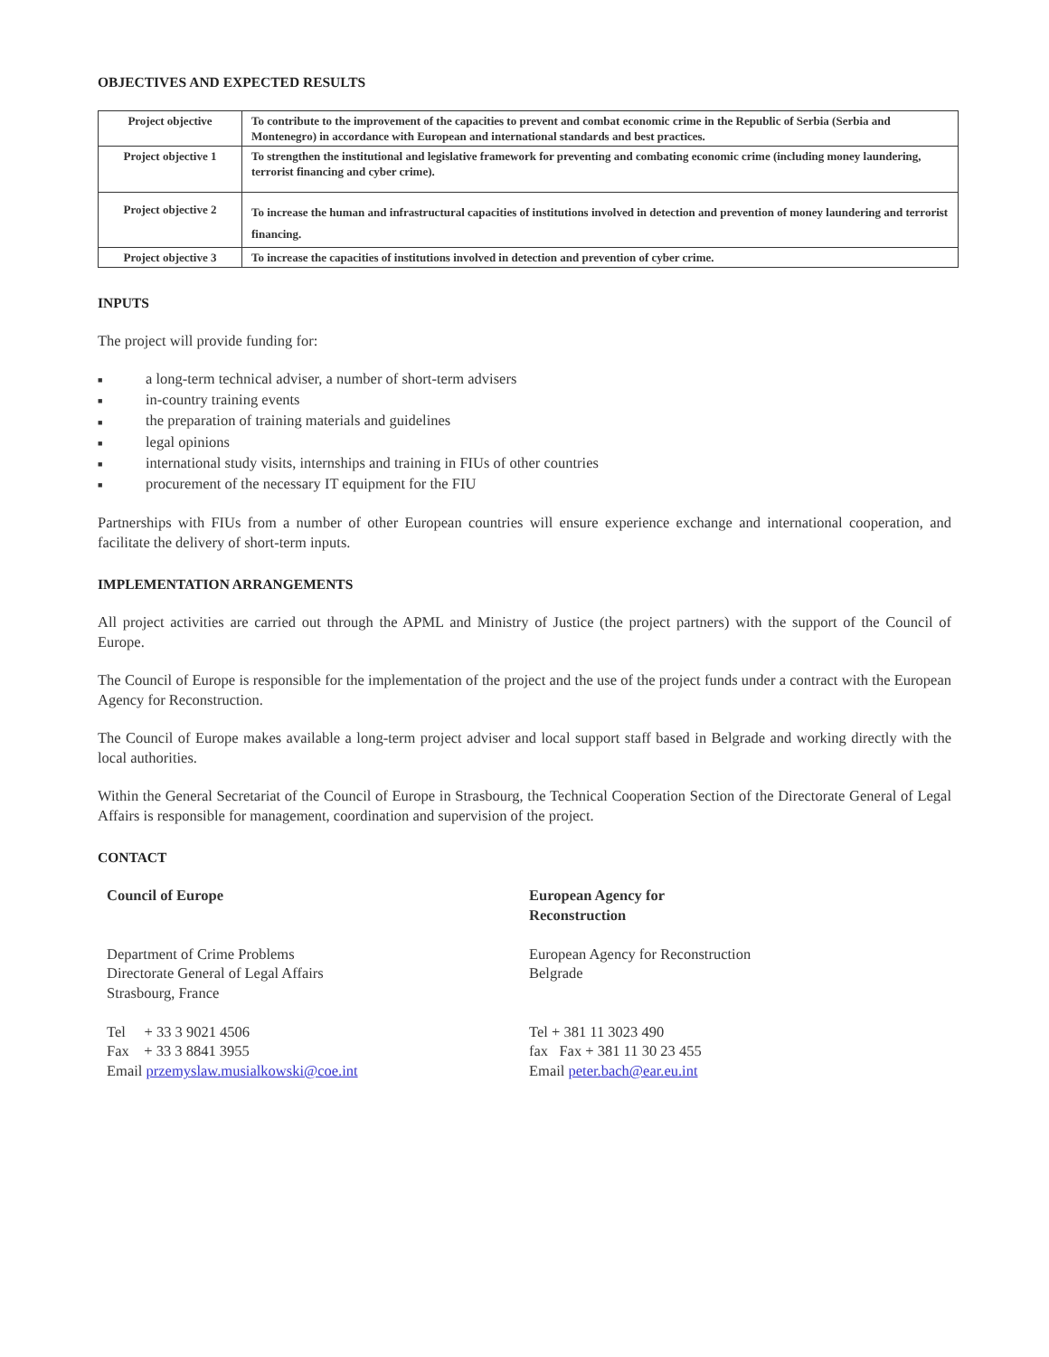OBJECTIVES AND EXPECTED RESULTS
| Project objective | To contribute to the improvement of the capacities to prevent and combat economic crime in the Republic of Serbia (Serbia and Montenegro) in accordance with European and international standards and best practices. |
| Project objective 1 | To strengthen the institutional and legislative framework for preventing and combating economic crime (including money laundering, terrorist financing and cyber crime). |
| Project objective 2 | To increase the human and infrastructural capacities of institutions involved in detection and prevention of money laundering and terrorist financing. |
| Project objective 3 | To increase the capacities of institutions involved in detection and prevention of cyber crime. |
INPUTS
The project will provide funding for:
■ a long-term technical adviser, a number of short-term advisers
■ in-country training events
■ the preparation of training materials and guidelines
■ legal opinions
■ international study visits, internships and training in FIUs of other countries
■ procurement of the necessary IT equipment for the FIU
Partnerships with FIUs from a number of other European countries will ensure experience exchange and international cooperation, and facilitate the delivery of short-term inputs.
IMPLEMENTATION ARRANGEMENTS
All project activities are carried out through the APML and Ministry of Justice (the project partners) with the support of the Council of Europe.
The Council of Europe is responsible for the implementation of the project and the use of the project funds under a contract with the European Agency for Reconstruction.
The Council of Europe makes available a long-term project adviser and local support staff based in Belgrade and working directly with the local authorities.
Within the General Secretariat of the Council of Europe in Strasbourg, the Technical Cooperation Section of the Directorate General of Legal Affairs is responsible for management, coordination and supervision of the project.
CONTACT
Council of Europe
Department of Crime Problems
Directorate General of Legal Affairs
Strasbourg, France
Tel + 33 3 9021 4506
Fax + 33 3 8841 3955
Email przemyslaw.musialkowski@coe.int
European Agency for
Reconstruction
European Agency for Reconstruction
Belgrade
Tel + 381 11 3023 490
fax Fax + 381 11 30 23 455
Email peter.bach@ear.eu.int